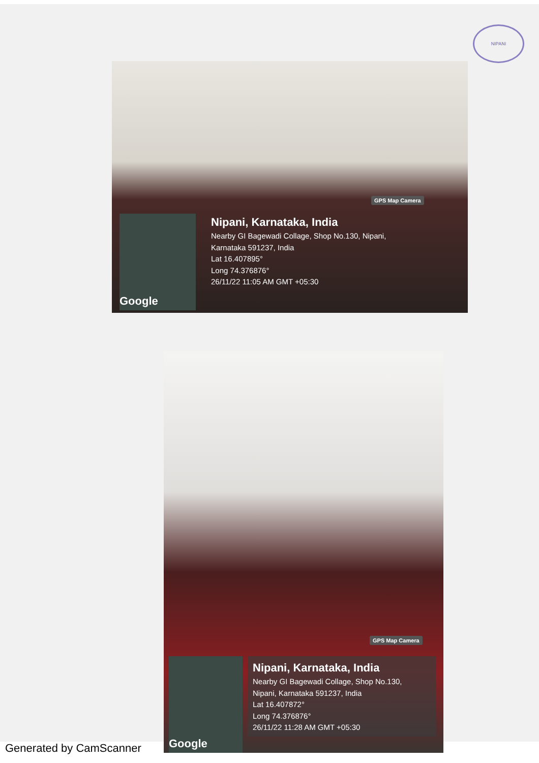NIPANI
GPS Map Camera
Google
Nipani, Karnataka, India
Nearby GI Bagewadi Collage, Shop No.130, Nipani,
Karnataka 591237, India
Lat 16.407895°
Long 74.376876°
26/11/22 11:05 AM GMT +05:30
GPS Map Camera
Google
Nipani, Karnataka, India
Nearby GI Bagewadi Collage, Shop No.130,
Nipani, Karnataka 591237, India
Lat 16.407872°
Long 74.376876°
26/11/22 11:28 AM GMT +05:30
Generated by CamScanner